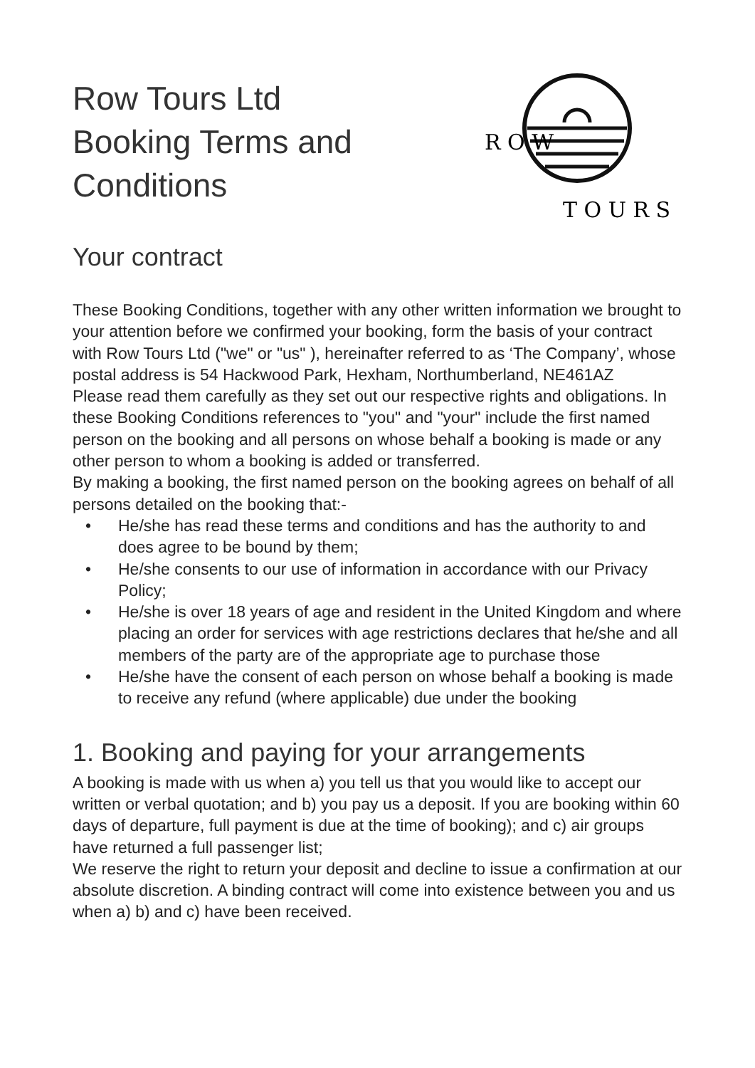Row Tours Ltd
Booking Terms and
Conditions
R O W
T O U R S
Your contract
These Booking Conditions, together with any other written information we brought to your attention before we confirmed your booking, form the basis of your contract with Row Tours Ltd ("we" or "us" ), hereinafter referred to as ‘The Company’, whose postal address is 54 Hackwood Park, Hexham, Northumberland, NE461AZ
Please read them carefully as they set out our respective rights and obligations. In these Booking Conditions references to "you" and "your" include the first named person on the booking and all persons on whose behalf a booking is made or any other person to whom a booking is added or transferred.
By making a booking, the first named person on the booking agrees on behalf of all persons detailed on the booking that:-
• He/she has read these terms and conditions and has the authority to and does agree to be bound by them;
• He/she consents to our use of information in accordance with our Privacy Policy;
• He/she is over 18 years of age and resident in the United Kingdom and where placing an order for services with age restrictions declares that he/she and all members of the party are of the appropriate age to purchase those
• He/she have the consent of each person on whose behalf a booking is made to receive any refund (where applicable) due under the booking
1. Booking and paying for your arrangements
A booking is made with us when a) you tell us that you would like to accept our written or verbal quotation; and b) you pay us a deposit. If you are booking within 60 days of departure, full payment is due at the time of booking); and c) air groups have returned a full passenger list;
We reserve the right to return your deposit and decline to issue a confirmation at our absolute discretion. A binding contract will come into existence between you and us when a) b) and c) have been received.